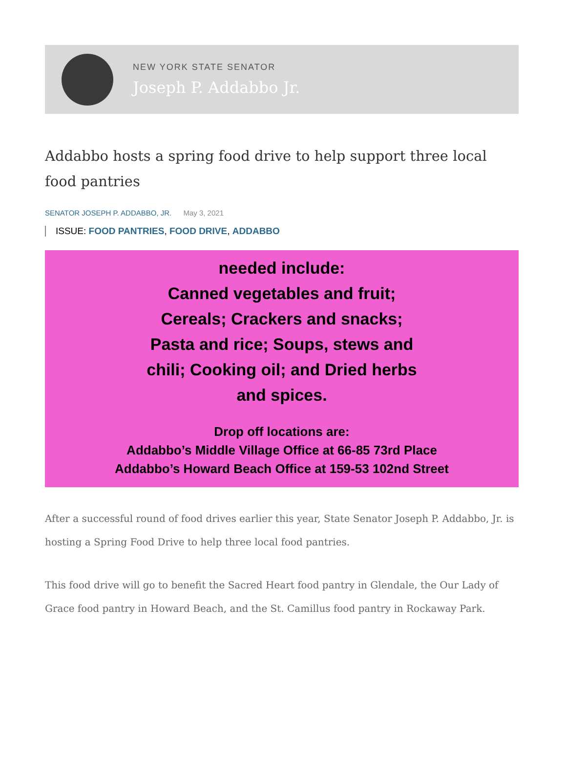NEW YORK STATE SENATOR
Joseph P. Addabbo Jr.
Addabbo hosts a spring food drive to help support three local food pantries
SENATOR JOSEPH P. ADDABBO, JR. May 3, 2021
ISSUE: FOOD PANTRIES, FOOD DRIVE, ADDABBO
needed include:
Canned vegetables and fruit;
Cereals; Crackers and snacks;
Pasta and rice; Soups, stews and
chili; Cooking oil; and Dried herbs
and spices.
Drop off locations are:
Addabbo’s Middle Village Office at 66-85 73rd Place
Addabbo’s Howard Beach Office at 159-53 102nd Street
After a successful round of food drives earlier this year, State Senator Joseph P. Addabbo, Jr. is hosting a Spring Food Drive to help three local food pantries.
This food drive will go to benefit the Sacred Heart food pantry in Glendale, the Our Lady of Grace food pantry in Howard Beach, and the St. Camillus food pantry in Rockaway Park.